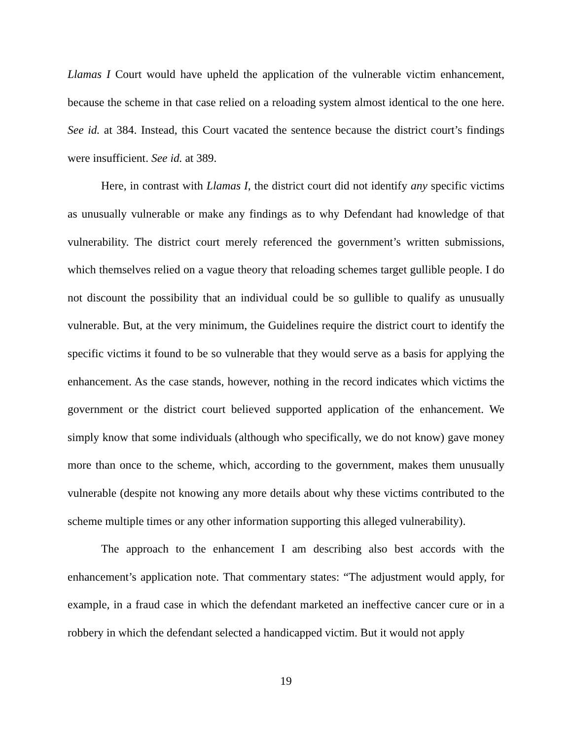Llamas I Court would have upheld the application of the vulnerable victim enhancement, because the scheme in that case relied on a reloading system almost identical to the one here. See id. at 384. Instead, this Court vacated the sentence because the district court’s findings were insufficient. See id. at 389.
Here, in contrast with Llamas I, the district court did not identify any specific victims as unusually vulnerable or make any findings as to why Defendant had knowledge of that vulnerability. The district court merely referenced the government’s written submissions, which themselves relied on a vague theory that reloading schemes target gullible people. I do not discount the possibility that an individual could be so gullible to qualify as unusually vulnerable. But, at the very minimum, the Guidelines require the district court to identify the specific victims it found to be so vulnerable that they would serve as a basis for applying the enhancement. As the case stands, however, nothing in the record indicates which victims the government or the district court believed supported application of the enhancement. We simply know that some individuals (although who specifically, we do not know) gave money more than once to the scheme, which, according to the government, makes them unusually vulnerable (despite not knowing any more details about why these victims contributed to the scheme multiple times or any other information supporting this alleged vulnerability).
The approach to the enhancement I am describing also best accords with the enhancement’s application note. That commentary states: “The adjustment would apply, for example, in a fraud case in which the defendant marketed an ineffective cancer cure or in a robbery in which the defendant selected a handicapped victim. But it would not apply
19